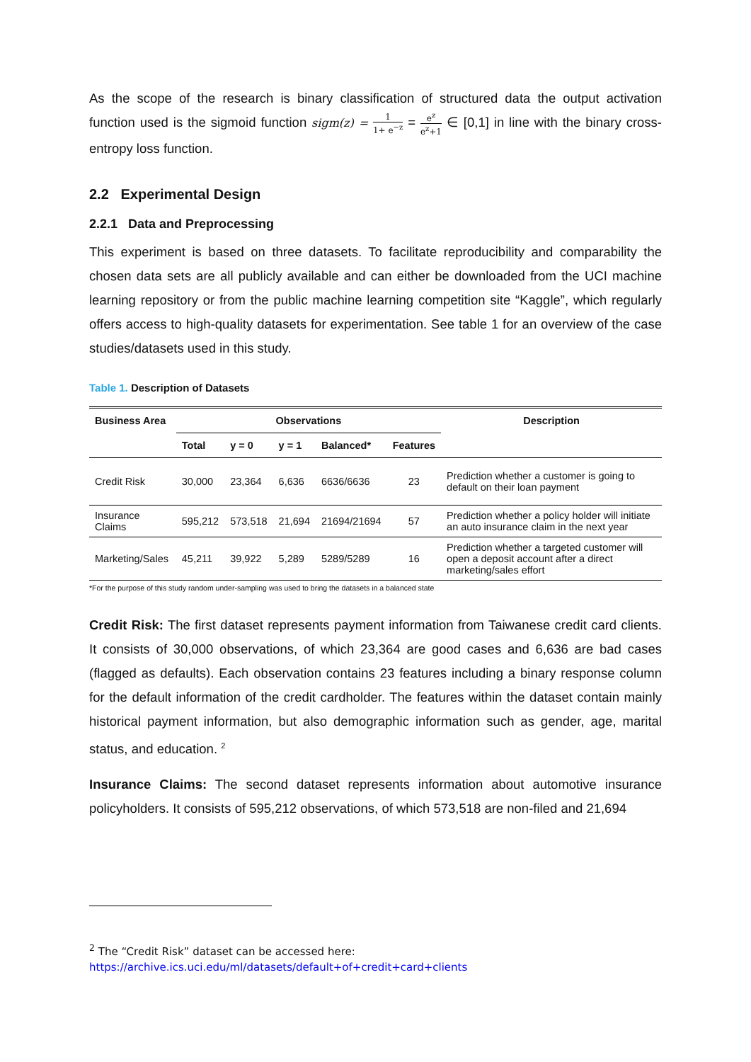As the scope of the research is binary classification of structured data the output activation function used is the sigmoid function sigm(z) = 1 1+ e<sup>−z</sup> = e<sup>z</sup> e<sup>z</sup>+1 ∈ [0,1] in line with the binary cross-entropy loss function.
2.2 Experimental Design
2.2.1 Data and Preprocessing
This experiment is based on three datasets. To facilitate reproducibility and comparability the chosen data sets are all publicly available and can either be downloaded from the UCI machine learning repository or from the public machine learning competition site “Kaggle”, which regularly offers access to high-quality datasets for experimentation. See table 1 for an overview of the case studies/datasets used in this study.
Table 1. Description of Datasets
| Business Area | Observations | | | | | Description |
| --- | --- | --- | --- | --- | --- | --- |
| | Total | y = 0 | y = 1 | Balanced* | Features | |
| Credit Risk | 30,000 | 23,364 | 6,636 | 6636/6636 | 23 | Prediction whether a customer is going to default on their loan payment |
| Insurance Claims | 595,212 | 573,518 | 21,694 | 21694/21694 | 57 | Prediction whether a policy holder will initiate an auto insurance claim in the next year |
| Marketing/Sales | 45,211 | 39,922 | 5,289 | 5289/5289 | 16 | Prediction whether a targeted customer will open a deposit account after a direct marketing/sales effort |
*For the purpose of this study random under-sampling was used to bring the datasets in a balanced state
Credit Risk: The first dataset represents payment information from Taiwanese credit card clients. It consists of 30,000 observations, of which 23,364 are good cases and 6,636 are bad cases (flagged as defaults). Each observation contains 23 features including a binary response column for the default information of the credit cardholder. The features within the dataset contain mainly historical payment information, but also demographic information such as gender, age, marital status, and education. <sup>2</sup>
Insurance Claims: The second dataset represents information about automotive insurance policyholders. It consists of 595,212 observations, of which 573,518 are non-filed and 21,694
<sup>2</sup> The “Credit Risk” dataset can be accessed here:
https://archive.ics.uci.edu/ml/datasets/default+of+credit+card+clients